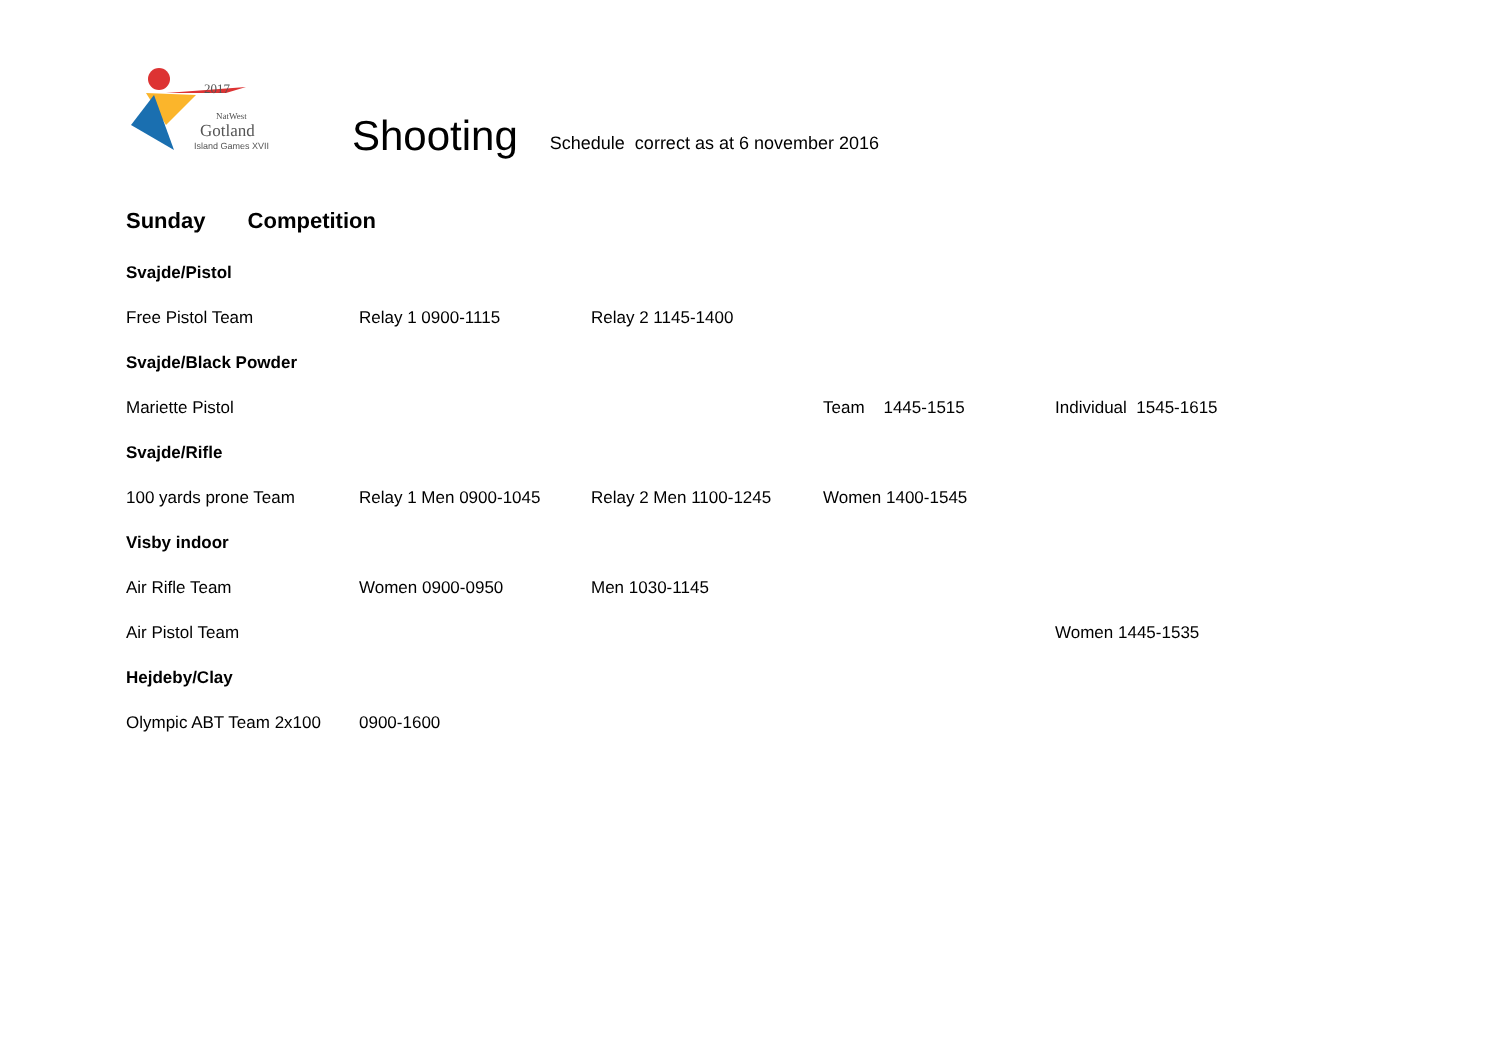2017
NatWest
Gotland
Island Games XVII
Shooting
Schedule correct as at 6 november 2016
Sunday Competition
| Svajde/Pistol | | | | |
| Free Pistol Team | Relay 1 0900-1115 | Relay 2 1145-1400 | | |
| Svajde/Black Powder | | | | |
| Mariette Pistol | | | Team 1445-1515 | Individual 1545-1615 |
| Svajde/Rifle | | | | |
| 100 yards prone Team | Relay 1 Men 0900-1045 | Relay 2 Men 1100-1245 | Women 1400-1545 | |
| Visby indoor | | | | |
| Air Rifle Team | Women 0900-0950 | Men 1030-1145 | | |
| Air Pistol Team | | | | Women 1445-1535 |
| Hejdeby/Clay | | | | |
| Olympic ABT Team 2x100 | 0900-1600 | | | |